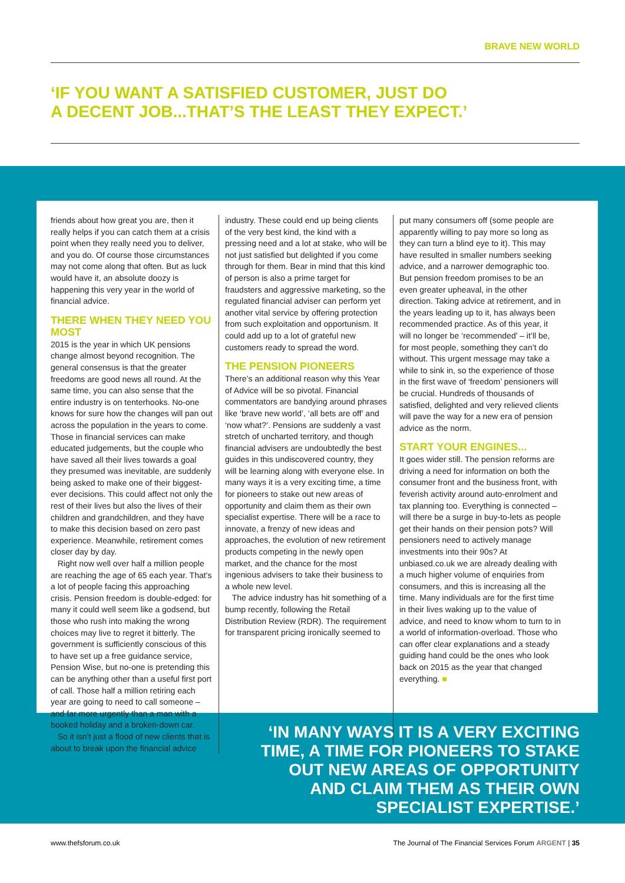BRAVE NEW WORLD
‘IF YOU WANT A SATISFIED CUSTOMER, JUST DO
A DECENT JOB...THAT’S THE LEAST THEY EXPECT.’
friends about how great you are, then it really helps if you can catch them at a crisis point when they really need you to deliver, and you do. Of course those circumstances may not come along that often. But as luck would have it, an absolute doozy is happening this very year in the world of financial advice.
THERE WHEN THEY NEED YOU MOST
2015 is the year in which UK pensions change almost beyond recognition. The general consensus is that the greater freedoms are good news all round. At the same time, you can also sense that the entire industry is on tenterhooks. No-one knows for sure how the changes will pan out across the population in the years to come. Those in financial services can make educated judgements, but the couple who have saved all their lives towards a goal they presumed was inevitable, are suddenly being asked to make one of their biggest-ever decisions. This could affect not only the rest of their lives but also the lives of their children and grandchildren, and they have to make this decision based on zero past experience. Meanwhile, retirement comes closer day by day.
Right now well over half a million people are reaching the age of 65 each year. That’s a lot of people facing this approaching crisis. Pension freedom is double-edged: for many it could well seem like a godsend, but those who rush into making the wrong choices may live to regret it bitterly. The government is sufficiently conscious of this to have set up a free guidance service, Pension Wise, but no-one is pretending this can be anything other than a useful first port of call. Those half a million retiring each year are going to need to call someone – and far more urgently than a man with a booked holiday and a broken-down car.
So it isn’t just a flood of new clients that is about to break upon the financial advice
industry. These could end up being clients of the very best kind, the kind with a pressing need and a lot at stake, who will be not just satisfied but delighted if you come through for them. Bear in mind that this kind of person is also a prime target for fraudsters and aggressive marketing, so the regulated financial adviser can perform yet another vital service by offering protection from such exploitation and opportunism. It could add up to a lot of grateful new customers ready to spread the word.
THE PENSION PIONEERS
There’s an additional reason why this Year of Advice will be so pivotal. Financial commentators are bandying around phrases like ‘brave new world’, ‘all bets are off’ and ‘now what?’. Pensions are suddenly a vast stretch of uncharted territory, and though financial advisers are undoubtedly the best guides in this undiscovered country, they will be learning along with everyone else. In many ways it is a very exciting time, a time for pioneers to stake out new areas of opportunity and claim them as their own specialist expertise. There will be a race to innovate, a frenzy of new ideas and approaches, the evolution of new retirement products competing in the newly open market, and the chance for the most ingenious advisers to take their business to a whole new level.
The advice industry has hit something of a bump recently, following the Retail Distribution Review (RDR). The requirement for transparent pricing ironically seemed to
put many consumers off (some people are apparently willing to pay more so long as they can turn a blind eye to it). This may have resulted in smaller numbers seeking advice, and a narrower demographic too. But pension freedom promises to be an even greater upheaval, in the other direction. Taking advice at retirement, and in the years leading up to it, has always been recommended practice. As of this year, it will no longer be ‘recommended’ – it’ll be, for most people, something they can’t do without. This urgent message may take a while to sink in, so the experience of those in the first wave of ‘freedom’ pensioners will be crucial. Hundreds of thousands of satisfied, delighted and very relieved clients will pave the way for a new era of pension advice as the norm.
START YOUR ENGINES...
It goes wider still. The pension reforms are driving a need for information on both the consumer front and the business front, with feverish activity around auto-enrolment and tax planning too. Everything is connected – will there be a surge in buy-to-lets as people get their hands on their pension pots? Will pensioners need to actively manage investments into their 90s? At unbiased.co.uk we are already dealing with a much higher volume of enquiries from consumers, and this is increasing all the time. Many individuals are for the first time in their lives waking up to the value of advice, and need to know whom to turn to in a world of information-overload. Those who can offer clear explanations and a steady guiding hand could be the ones who look back on 2015 as the year that changed everything. ■
‘IN MANY WAYS IT IS A VERY EXCITING TIME, A TIME FOR PIONEERS TO STAKE OUT NEW AREAS OF OPPORTUNITY AND CLAIM THEM AS THEIR OWN SPECIALIST EXPERTISE.’
www.thefsforum.co.uk The Journal of The Financial Services Forum ARGENT | 35